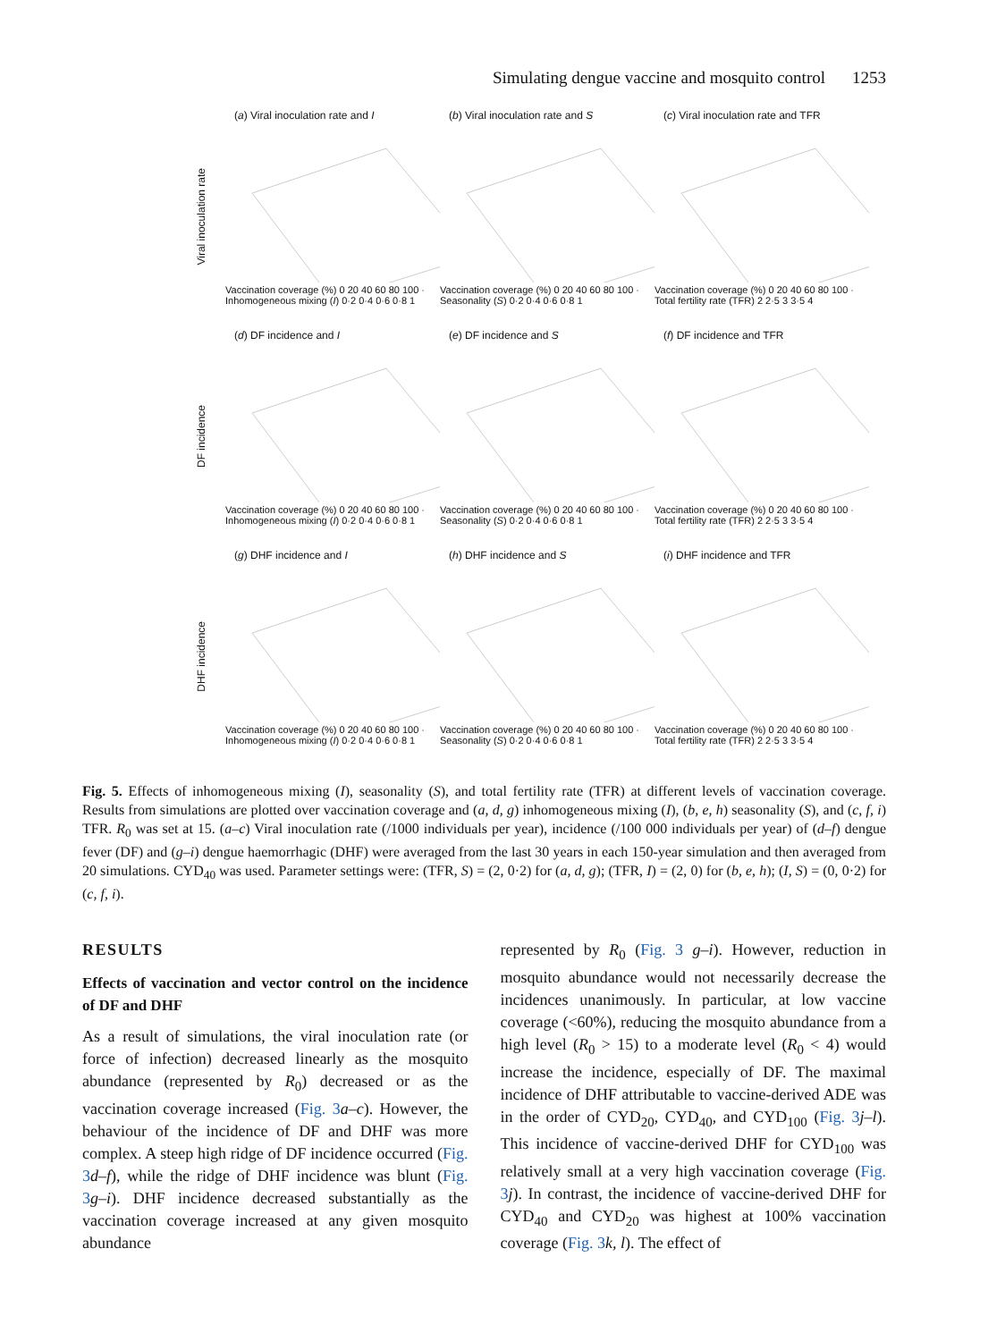Simulating dengue vaccine and mosquito control 1253
Viral inoculation rate
(a) Viral inoculation rate and I
Vaccination coverage (%) 0 20 40 60 80 100 · Inhomogeneous mixing (I) 0·2 0·4 0·6 0·8 1
(b) Viral inoculation rate and S
Vaccination coverage (%) 0 20 40 60 80 100 · Seasonality (S) 0·2 0·4 0·6 0·8 1
(c) Viral inoculation rate and TFR
Vaccination coverage (%) 0 20 40 60 80 100 · Total fertility rate (TFR) 2 2·5 3 3·5 4
DF incidence
(d) DF incidence and I
Vaccination coverage (%) 0 20 40 60 80 100 · Inhomogeneous mixing (I) 0·2 0·4 0·6 0·8 1
(e) DF incidence and S
Vaccination coverage (%) 0 20 40 60 80 100 · Seasonality (S) 0·2 0·4 0·6 0·8 1
(f) DF incidence and TFR
Vaccination coverage (%) 0 20 40 60 80 100 · Total fertility rate (TFR) 2 2·5 3 3·5 4
DHF incidence
(g) DHF incidence and I
Vaccination coverage (%) 0 20 40 60 80 100 · Inhomogeneous mixing (I) 0·2 0·4 0·6 0·8 1
(h) DHF incidence and S
Vaccination coverage (%) 0 20 40 60 80 100 · Seasonality (S) 0·2 0·4 0·6 0·8 1
(i) DHF incidence and TFR
Vaccination coverage (%) 0 20 40 60 80 100 · Total fertility rate (TFR) 2 2·5 3 3·5 4
Fig. 5. Effects of inhomogeneous mixing (I), seasonality (S), and total fertility rate (TFR) at different levels of vaccination coverage. Results from simulations are plotted over vaccination coverage and (a, d, g) inhomogeneous mixing (I), (b, e, h) seasonality (S), and (c, f, i) TFR. R<sub>0</sub> was set at 15. (a–c) Viral inoculation rate (/1000 individuals per year), incidence (/100 000 individuals per year) of (d–f) dengue fever (DF) and (g–i) dengue haemorrhagic (DHF) were averaged from the last 30 years in each 150-year simulation and then averaged from 20 simulations. CYD<sub>40</sub> was used. Parameter settings were: (TFR, S) = (2, 0·2) for (a, d, g); (TFR, I) = (2, 0) for (b, e, h); (I, S) = (0, 0·2) for (c, f, i).
RESULTS
Effects of vaccination and vector control on the incidence of DF and DHF
As a result of simulations, the viral inoculation rate (or force of infection) decreased linearly as the mosquito abundance (represented by R<sub>0</sub>) decreased or as the vaccination coverage increased (Fig. 3 a–c). However, the behaviour of the incidence of DF and DHF was more complex. A steep high ridge of DF incidence occurred (Fig. 3 d–f), while the ridge of DHF incidence was blunt (Fig. 3 g–i). DHF incidence decreased substantially as the vaccination coverage increased at any given mosquito abundance
represented by R<sub>0</sub> (Fig. 3 g–i). However, reduction in mosquito abundance would not necessarily decrease the incidences unanimously. In particular, at low vaccine coverage (<60%), reducing the mosquito abundance from a high level (R<sub>0</sub> > 15) to a moderate level (R<sub>0</sub> < 4) would increase the incidence, especially of DF. The maximal incidence of DHF attributable to vaccine-derived ADE was in the order of CYD<sub>20</sub>, CYD<sub>40</sub>, and CYD<sub>100</sub> (Fig. 3 j–l). This incidence of vaccine-derived DHF for CYD<sub>100</sub> was relatively small at a very high vaccination coverage (Fig. 3 j). In contrast, the incidence of vaccine-derived DHF for CYD<sub>40</sub> and CYD<sub>20</sub> was highest at 100% vaccination coverage (Fig. 3 k, l). The effect of